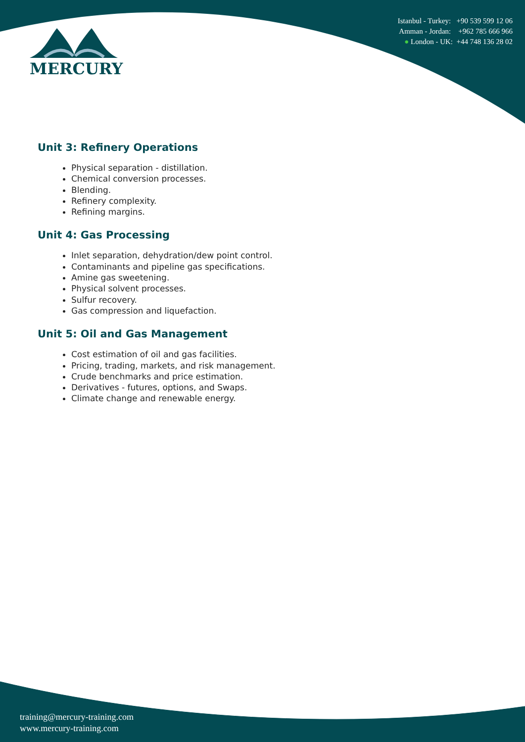Istanbul - Turkey: +90 539 599 12 06
Amman - Jordan: +962 785 666 966
● London - UK: +44 748 136 28 02
MERCURY
Unit 3: Refinery Operations
Physical separation - distillation.
Chemical conversion processes.
Blending.
Refinery complexity.
Refining margins.
Unit 4: Gas Processing
Inlet separation, dehydration/dew point control.
Contaminants and pipeline gas specifications.
Amine gas sweetening.
Physical solvent processes.
Sulfur recovery.
Gas compression and liquefaction.
Unit 5: Oil and Gas Management
Cost estimation of oil and gas facilities.
Pricing, trading, markets, and risk management.
Crude benchmarks and price estimation.
Derivatives - futures, options, and Swaps.
Climate change and renewable energy.
training@mercury-training.com
www.mercury-training.com